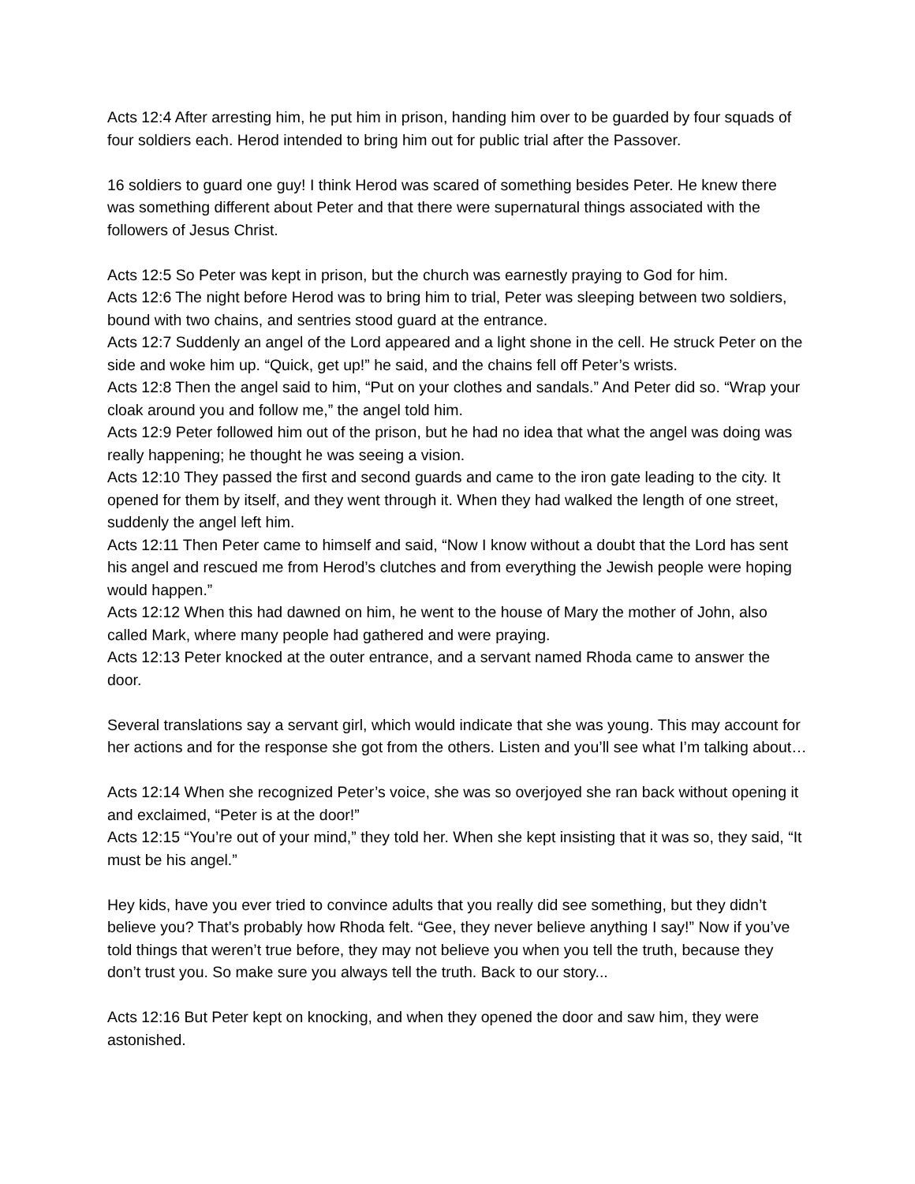Acts 12:4 After arresting him, he put him in prison, handing him over to be guarded by four squads of four soldiers each. Herod intended to bring him out for public trial after the Passover.
16 soldiers to guard one guy! I think Herod was scared of something besides Peter. He knew there was something different about Peter and that there were supernatural things associated with the followers of Jesus Christ.
Acts 12:5 So Peter was kept in prison, but the church was earnestly praying to God for him.
Acts 12:6 The night before Herod was to bring him to trial, Peter was sleeping between two soldiers, bound with two chains, and sentries stood guard at the entrance.
Acts 12:7 Suddenly an angel of the Lord appeared and a light shone in the cell. He struck Peter on the side and woke him up. “Quick, get up!” he said, and the chains fell off Peter’s wrists.
Acts 12:8 Then the angel said to him, “Put on your clothes and sandals.” And Peter did so. “Wrap your cloak around you and follow me,” the angel told him.
Acts 12:9 Peter followed him out of the prison, but he had no idea that what the angel was doing was really happening; he thought he was seeing a vision.
Acts 12:10 They passed the first and second guards and came to the iron gate leading to the city. It opened for them by itself, and they went through it. When they had walked the length of one street, suddenly the angel left him.
Acts 12:11 Then Peter came to himself and said, “Now I know without a doubt that the Lord has sent his angel and rescued me from Herod’s clutches and from everything the Jewish people were hoping would happen.”
Acts 12:12 When this had dawned on him, he went to the house of Mary the mother of John, also called Mark, where many people had gathered and were praying.
Acts 12:13 Peter knocked at the outer entrance, and a servant named Rhoda came to answer the door.
Several translations say a servant girl, which would indicate that she was young. This may account for her actions and for the response she got from the others. Listen and you’ll see what I’m talking about…
Acts 12:14 When she recognized Peter’s voice, she was so overjoyed she ran back without opening it and exclaimed, “Peter is at the door!”
Acts 12:15 “You’re out of your mind,” they told her. When she kept insisting that it was so, they said, “It must be his angel.”
Hey kids, have you ever tried to convince adults that you really did see something, but they didn’t believe you? That’s probably how Rhoda felt. “Gee, they never believe anything I say!” Now if you’ve told things that weren’t true before, they may not believe you when you tell the truth, because they don’t trust you. So make sure you always tell the truth. Back to our story...
Acts 12:16 But Peter kept on knocking, and when they opened the door and saw him, they were astonished.